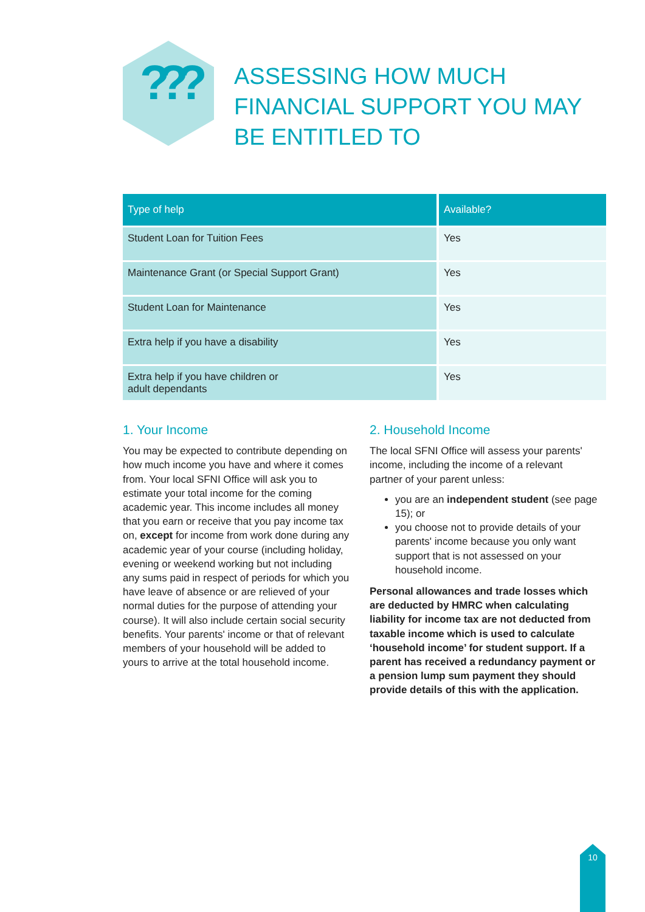???
ASSESSING HOW MUCH FINANCIAL SUPPORT YOU MAY BE ENTITLED TO
| Type of help | Available? |
| --- | --- |
| Student Loan for Tuition Fees | Yes |
| Maintenance Grant (or Special Support Grant) | Yes |
| Student Loan for Maintenance | Yes |
| Extra help if you have a disability | Yes |
| Extra help if you have children or adult dependants | Yes |
1. Your Income
You may be expected to contribute depending on how much income you have and where it comes from. Your local SFNI Office will ask you to estimate your total income for the coming academic year. This income includes all money that you earn or receive that you pay income tax on, except for income from work done during any academic year of your course (including holiday, evening or weekend working but not including any sums paid in respect of periods for which you have leave of absence or are relieved of your normal duties for the purpose of attending your course). It will also include certain social security benefits. Your parents' income or that of relevant members of your household will be added to yours to arrive at the total household income.
2. Household Income
The local SFNI Office will assess your parents' income, including the income of a relevant partner of your parent unless:
you are an independent student (see page 15); or
you choose not to provide details of your parents' income because you only want support that is not assessed on your household income.
Personal allowances and trade losses which are deducted by HMRC when calculating liability for income tax are not deducted from taxable income which is used to calculate ‘household income’ for student support. If a parent has received a redundancy payment or a pension lump sum payment they should provide details of this with the application.
10